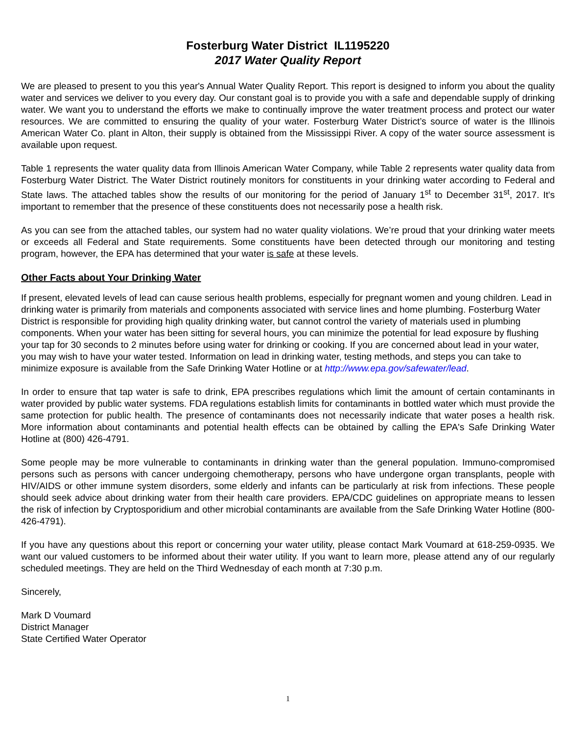Fosterburg Water District IL1195220
2017 Water Quality Report
We are pleased to present to you this year's Annual Water Quality Report. This report is designed to inform you about the quality water and services we deliver to you every day. Our constant goal is to provide you with a safe and dependable supply of drinking water. We want you to understand the efforts we make to continually improve the water treatment process and protect our water resources. We are committed to ensuring the quality of your water. Fosterburg Water District’s source of water is the Illinois American Water Co. plant in Alton, their supply is obtained from the Mississippi River. A copy of the water source assessment is available upon request.
Table 1 represents the water quality data from Illinois American Water Company, while Table 2 represents water quality data from Fosterburg Water District. The Water District routinely monitors for constituents in your drinking water according to Federal and State laws. The attached tables show the results of our monitoring for the period of January 1<sup>st</sup> to December 31<sup>st</sup>, 2017. It's important to remember that the presence of these constituents does not necessarily pose a health risk.
As you can see from the attached tables, our system had no water quality violations. We’re proud that your drinking water meets or exceeds all Federal and State requirements. Some constituents have been detected through our monitoring and testing program, however, the EPA has determined that your water is safe at these levels.
Other Facts about Your Drinking Water
If present, elevated levels of lead can cause serious health problems, especially for pregnant women and young children. Lead in drinking water is primarily from materials and components associated with service lines and home plumbing. Fosterburg Water District is responsible for providing high quality drinking water, but cannot control the variety of materials used in plumbing components. When your water has been sitting for several hours, you can minimize the potential for lead exposure by flushing your tap for 30 seconds to 2 minutes before using water for drinking or cooking. If you are concerned about lead in your water, you may wish to have your water tested. Information on lead in drinking water, testing methods, and steps you can take to minimize exposure is available from the Safe Drinking Water Hotline or at http://www.epa.gov/safewater/lead.
In order to ensure that tap water is safe to drink, EPA prescribes regulations which limit the amount of certain contaminants in water provided by public water systems. FDA regulations establish limits for contaminants in bottled water which must provide the same protection for public health. The presence of contaminants does not necessarily indicate that water poses a health risk. More information about contaminants and potential health effects can be obtained by calling the EPA's Safe Drinking Water Hotline at (800) 426-4791.
Some people may be more vulnerable to contaminants in drinking water than the general population. Immuno-compromised persons such as persons with cancer undergoing chemotherapy, persons who have undergone organ transplants, people with HIV/AIDS or other immune system disorders, some elderly and infants can be particularly at risk from infections. These people should seek advice about drinking water from their health care providers. EPA/CDC guidelines on appropriate means to lessen the risk of infection by Cryptosporidium and other microbial contaminants are available from the Safe Drinking Water Hotline (800-426-4791).
If you have any questions about this report or concerning your water utility, please contact Mark Voumard at 618-259-0935. We want our valued customers to be informed about their water utility. If you want to learn more, please attend any of our regularly scheduled meetings. They are held on the Third Wednesday of each month at 7:30 p.m.
Sincerely,
Mark D Voumard
District Manager
State Certified Water Operator
1